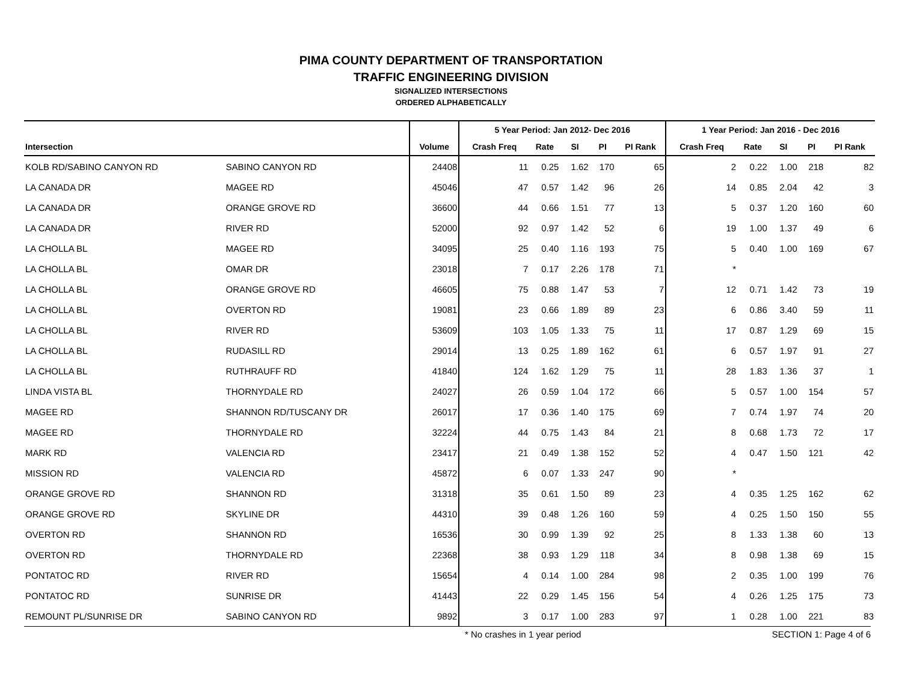PIMA COUNTY DEPARTMENT OF TRANSPORTATION
TRAFFIC ENGINEERING DIVISION
SIGNALIZED INTERSECTIONS
ORDERED ALPHABETICALLY
| | | | 5 Year Period: Jan 2012- Dec 2016 | | | | | 1 Year Period: Jan 2016 - Dec 2016 | | | | |
| --- | --- | --- | --- | --- | --- | --- | --- | --- | --- | --- | --- | --- |
| Intersection | | Volume | Crash Freq | Rate | SI | PI | PI Rank | Crash Freq | Rate | SI | PI | PI Rank |
| KOLB RD/SABINO CANYON RD | SABINO CANYON RD | 24408 | 11 | 0.25 | 1.62 | 170 | 65 | 2 | 0.22 | 1.00 | 218 | 82 |
| LA CANADA DR | MAGEE RD | 45046 | 47 | 0.57 | 1.42 | 96 | 26 | 14 | 0.85 | 2.04 | 42 | 3 |
| LA CANADA DR | ORANGE GROVE RD | 36600 | 44 | 0.66 | 1.51 | 77 | 13 | 5 | 0.37 | 1.20 | 160 | 60 |
| LA CANADA DR | RIVER RD | 52000 | 92 | 0.97 | 1.42 | 52 | 6 | 19 | 1.00 | 1.37 | 49 | 6 |
| LA CHOLLA BL | MAGEE RD | 34095 | 25 | 0.40 | 1.16 | 193 | 75 | 5 | 0.40 | 1.00 | 169 | 67 |
| LA CHOLLA BL | OMAR DR | 23018 | 7 | 0.17 | 2.26 | 178 | 71 | * | | | | |
| LA CHOLLA BL | ORANGE GROVE RD | 46605 | 75 | 0.88 | 1.47 | 53 | 7 | 12 | 0.71 | 1.42 | 73 | 19 |
| LA CHOLLA BL | OVERTON RD | 19081 | 23 | 0.66 | 1.89 | 89 | 23 | 6 | 0.86 | 3.40 | 59 | 11 |
| LA CHOLLA BL | RIVER RD | 53609 | 103 | 1.05 | 1.33 | 75 | 11 | 17 | 0.87 | 1.29 | 69 | 15 |
| LA CHOLLA BL | RUDASILL RD | 29014 | 13 | 0.25 | 1.89 | 162 | 61 | 6 | 0.57 | 1.97 | 91 | 27 |
| LA CHOLLA BL | RUTHRAUFF RD | 41840 | 124 | 1.62 | 1.29 | 75 | 11 | 28 | 1.83 | 1.36 | 37 | 1 |
| LINDA VISTA BL | THORNYDALE RD | 24027 | 26 | 0.59 | 1.04 | 172 | 66 | 5 | 0.57 | 1.00 | 154 | 57 |
| MAGEE RD | SHANNON RD/TUSCANY DR | 26017 | 17 | 0.36 | 1.40 | 175 | 69 | 7 | 0.74 | 1.97 | 74 | 20 |
| MAGEE RD | THORNYDALE RD | 32224 | 44 | 0.75 | 1.43 | 84 | 21 | 8 | 0.68 | 1.73 | 72 | 17 |
| MARK RD | VALENCIA RD | 23417 | 21 | 0.49 | 1.38 | 152 | 52 | 4 | 0.47 | 1.50 | 121 | 42 |
| MISSION RD | VALENCIA RD | 45872 | 6 | 0.07 | 1.33 | 247 | 90 | * | | | | |
| ORANGE GROVE RD | SHANNON RD | 31318 | 35 | 0.61 | 1.50 | 89 | 23 | 4 | 0.35 | 1.25 | 162 | 62 |
| ORANGE GROVE RD | SKYLINE DR | 44310 | 39 | 0.48 | 1.26 | 160 | 59 | 4 | 0.25 | 1.50 | 150 | 55 |
| OVERTON RD | SHANNON RD | 16536 | 30 | 0.99 | 1.39 | 92 | 25 | 8 | 1.33 | 1.38 | 60 | 13 |
| OVERTON RD | THORNYDALE RD | 22368 | 38 | 0.93 | 1.29 | 118 | 34 | 8 | 0.98 | 1.38 | 69 | 15 |
| PONTATOC RD | RIVER RD | 15654 | 4 | 0.14 | 1.00 | 284 | 98 | 2 | 0.35 | 1.00 | 199 | 76 |
| PONTATOC RD | SUNRISE DR | 41443 | 22 | 0.29 | 1.45 | 156 | 54 | 4 | 0.26 | 1.25 | 175 | 73 |
| REMOUNT PL/SUNRISE DR | SABINO CANYON RD | 9892 | 3 | 0.17 | 1.00 | 283 | 97 | 1 | 0.28 | 1.00 | 221 | 83 |
* No crashes in 1 year period SECTION 1: Page 4 of 6